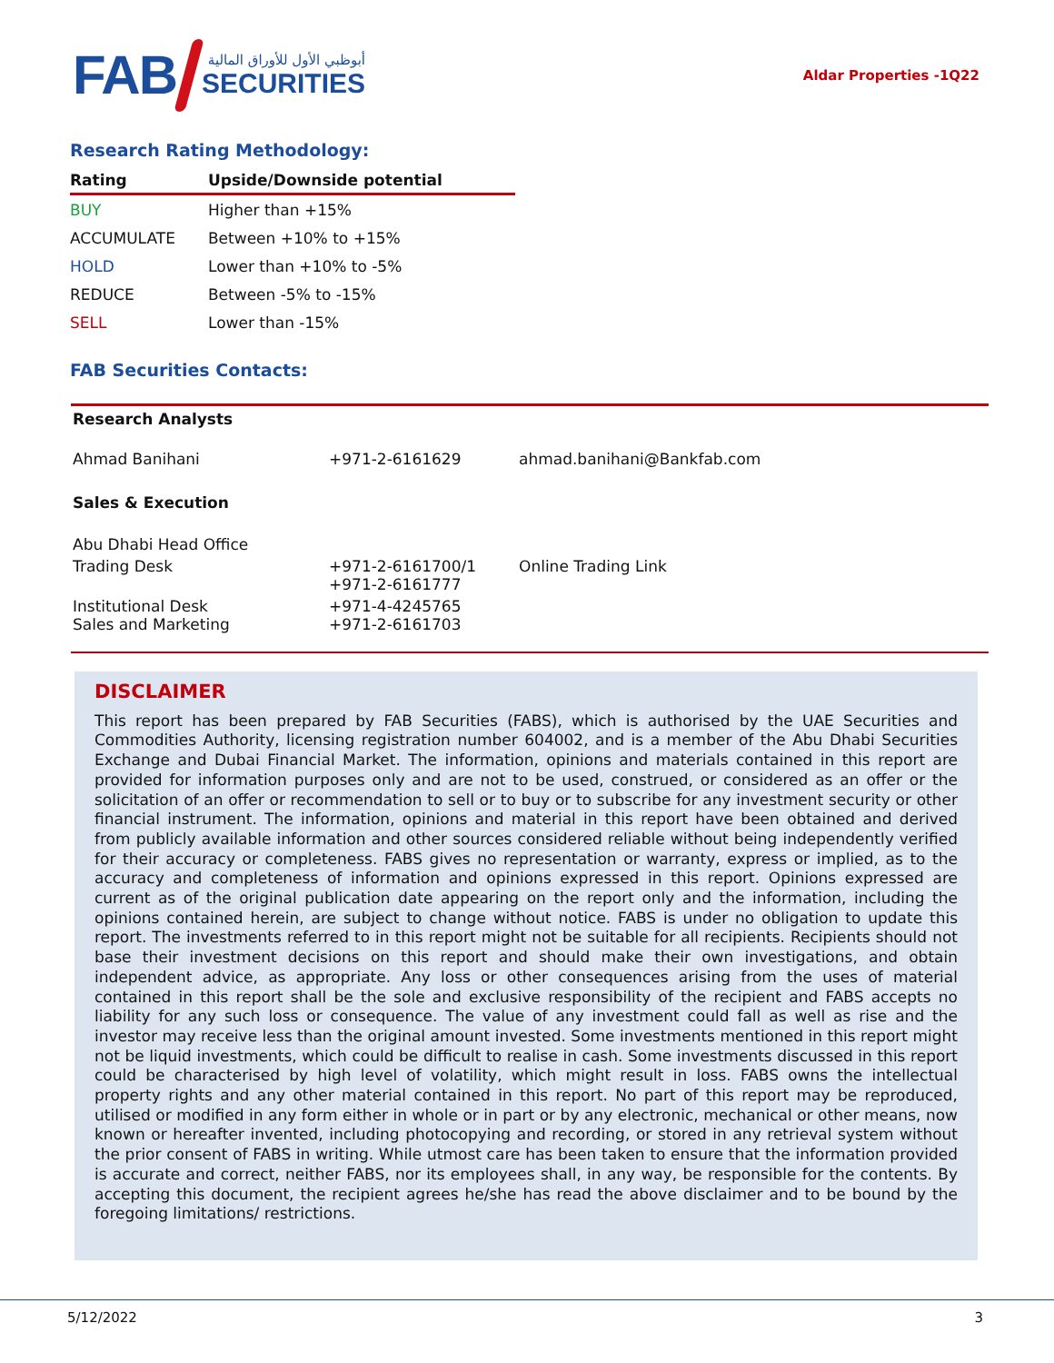FAB
أبوظبي الأول للأوراق المالية
SECURITIES
Aldar Properties -1Q22
Research Rating Methodology:
| Rating | Upside/Downside potential |
| --- | --- |
| BUY | Higher than +15% |
| ACCUMULATE | Between +10% to +15% |
| HOLD | Lower than +10% to -5% |
| REDUCE | Between -5% to -15% |
| SELL | Lower than -15% |
FAB Securities Contacts:
| Research Analysts | | |
| Ahmad Banihani | +971-2-6161629 | ahmad.banihani@Bankfab.com |
| Sales & Execution | | |
| Abu Dhabi Head Office | | |
| Trading Desk | +971-2-6161700/1 +971-2-6161777 | Online Trading Link |
| Institutional Desk Sales and Marketing | +971-4-4245765 +971-2-6161703 | |
DISCLAIMER
This report has been prepared by FAB Securities (FABS), which is authorised by the UAE Securities and Commodities Authority, licensing registration number 604002, and is a member of the Abu Dhabi Securities Exchange and Dubai Financial Market. The information, opinions and materials contained in this report are provided for information purposes only and are not to be used, construed, or considered as an offer or the solicitation of an offer or recommendation to sell or to buy or to subscribe for any investment security or other financial instrument. The information, opinions and material in this report have been obtained and derived from publicly available information and other sources considered reliable without being independently verified for their accuracy or completeness. FABS gives no representation or warranty, express or implied, as to the accuracy and completeness of information and opinions expressed in this report. Opinions expressed are current as of the original publication date appearing on the report only and the information, including the opinions contained herein, are subject to change without notice. FABS is under no obligation to update this report. The investments referred to in this report might not be suitable for all recipients. Recipients should not base their investment decisions on this report and should make their own investigations, and obtain independent advice, as appropriate. Any loss or other consequences arising from the uses of material contained in this report shall be the sole and exclusive responsibility of the recipient and FABS accepts no liability for any such loss or consequence. The value of any investment could fall as well as rise and the investor may receive less than the original amount invested. Some investments mentioned in this report might not be liquid investments, which could be difficult to realise in cash. Some investments discussed in this report could be characterised by high level of volatility, which might result in loss. FABS owns the intellectual property rights and any other material contained in this report. No part of this report may be reproduced, utilised or modified in any form either in whole or in part or by any electronic, mechanical or other means, now known or hereafter invented, including photocopying and recording, or stored in any retrieval system without the prior consent of FABS in writing. While utmost care has been taken to ensure that the information provided is accurate and correct, neither FABS, nor its employees shall, in any way, be responsible for the contents. By accepting this document, the recipient agrees he/she has read the above disclaimer and to be bound by the foregoing limitations/ restrictions.
5/12/2022 3